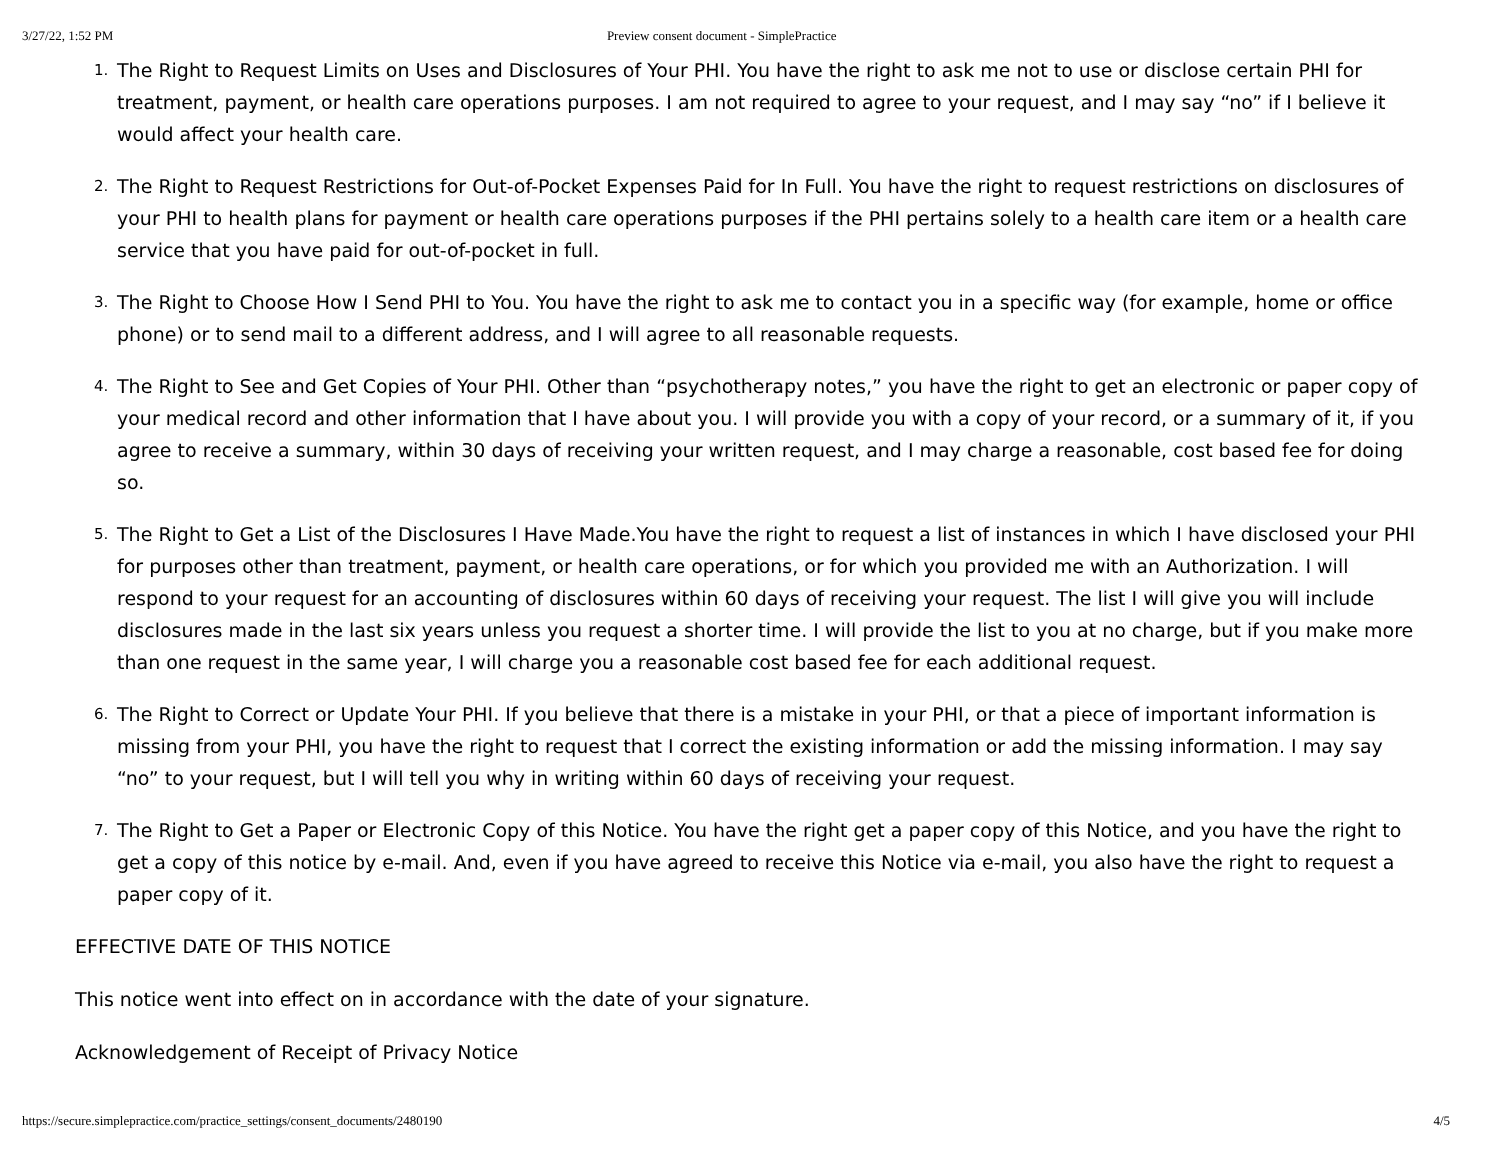3/27/22, 1:52 PM Preview consent document - SimplePractice
1. The Right to Request Limits on Uses and Disclosures of Your PHI. You have the right to ask me not to use or disclose certain PHI for treatment, payment, or health care operations purposes. I am not required to agree to your request, and I may say “no” if I believe it would affect your health care.
2. The Right to Request Restrictions for Out-of-Pocket Expenses Paid for In Full. You have the right to request restrictions on disclosures of your PHI to health plans for payment or health care operations purposes if the PHI pertains solely to a health care item or a health care service that you have paid for out-of-pocket in full.
3. The Right to Choose How I Send PHI to You. You have the right to ask me to contact you in a specific way (for example, home or office phone) or to send mail to a different address, and I will agree to all reasonable requests.
4. The Right to See and Get Copies of Your PHI. Other than “psychotherapy notes,” you have the right to get an electronic or paper copy of your medical record and other information that I have about you. I will provide you with a copy of your record, or a summary of it, if you agree to receive a summary, within 30 days of receiving your written request, and I may charge a reasonable, cost based fee for doing so.
5. The Right to Get a List of the Disclosures I Have Made.You have the right to request a list of instances in which I have disclosed your PHI for purposes other than treatment, payment, or health care operations, or for which you provided me with an Authorization. I will respond to your request for an accounting of disclosures within 60 days of receiving your request. The list I will give you will include disclosures made in the last six years unless you request a shorter time. I will provide the list to you at no charge, but if you make more than one request in the same year, I will charge you a reasonable cost based fee for each additional request.
6. The Right to Correct or Update Your PHI. If you believe that there is a mistake in your PHI, or that a piece of important information is missing from your PHI, you have the right to request that I correct the existing information or add the missing information. I may say “no” to your request, but I will tell you why in writing within 60 days of receiving your request.
7. The Right to Get a Paper or Electronic Copy of this Notice. You have the right get a paper copy of this Notice, and you have the right to get a copy of this notice by e-mail. And, even if you have agreed to receive this Notice via e-mail, you also have the right to request a paper copy of it.
EFFECTIVE DATE OF THIS NOTICE
This notice went into effect on in accordance with the date of your signature.
Acknowledgement of Receipt of Privacy Notice
https://secure.simplepractice.com/practice_settings/consent_documents/2480190 4/5